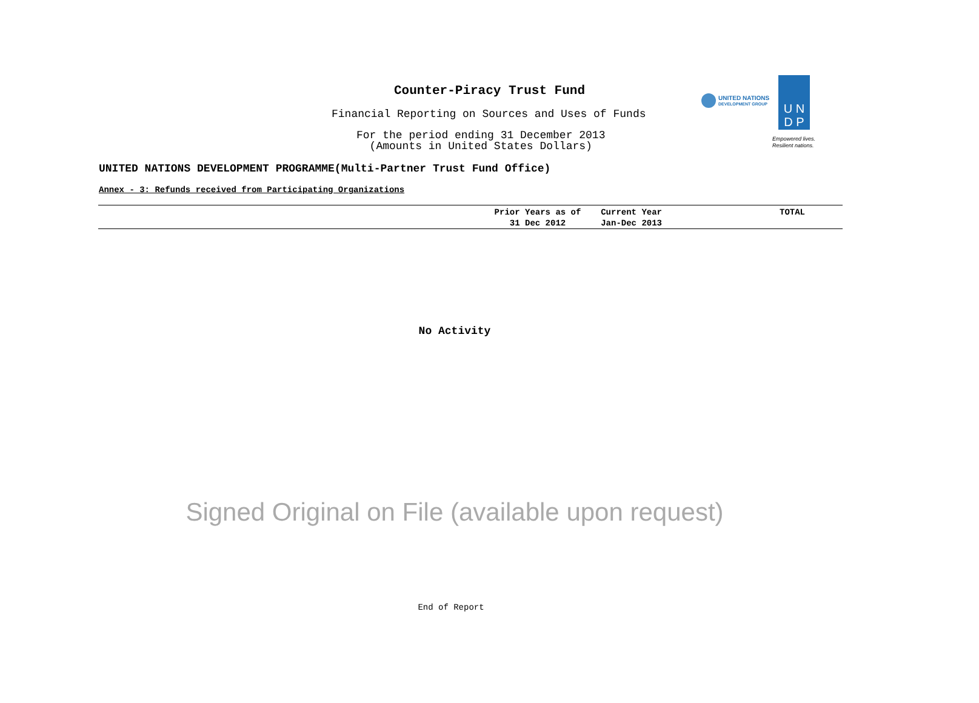Counter-Piracy Trust Fund
Financial Reporting on Sources and Uses of Funds
For the period ending 31 December 2013
(Amounts in United States Dollars)
UNITED NATIONS
DEVELOPMENT GROUP
U N
D P
Empowered lives.
Resilient nations.
UNITED NATIONS DEVELOPMENT PROGRAMME(Multi-Partner Trust Fund Office)
Annex - 3: Refunds received from Participating Organizations
| | Prior Years as of 31 Dec 2012 | Current Year Jan-Dec 2013 | TOTAL |
| --- | --- | --- | --- |
No Activity
Signed Original on File (available upon request)
End of Report